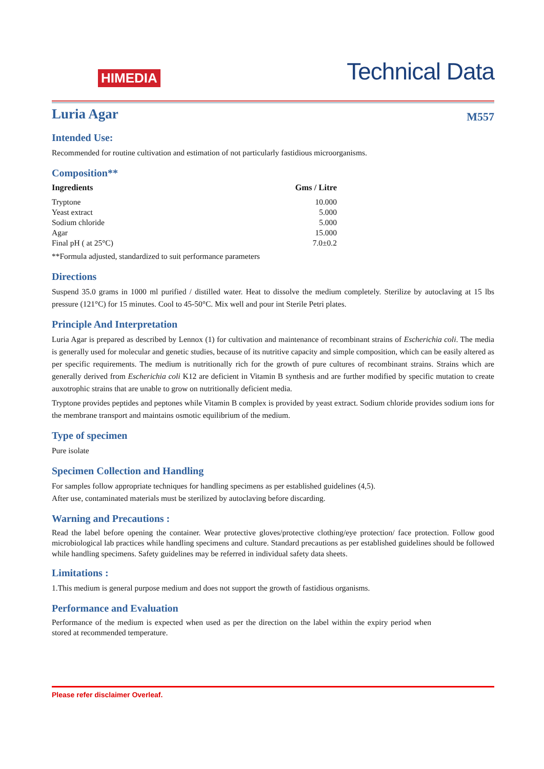HIMEDIA
Technical Data
Luria Agar M557
Intended Use:
Recommended for routine cultivation and estimation of not particularly fastidious microorganisms.
Composition**
| Ingredients | Gms / Litre |
| --- | --- |
| Tryptone | 10.000 |
| Yeast extract | 5.000 |
| Sodium chloride | 5.000 |
| Agar | 15.000 |
| Final pH ( at 25°C) | 7.0±0.2 |
**Formula adjusted, standardized to suit performance parameters
Directions
Suspend 35.0 grams in 1000 ml purified / distilled water. Heat to dissolve the medium completely. Sterilize by autoclaving at 15 lbs pressure (121°C) for 15 minutes. Cool to 45-50°C. Mix well and pour int Sterile Petri plates.
Principle And Interpretation
Luria Agar is prepared as described by Lennox (1) for cultivation and maintenance of recombinant strains of Escherichia coli. The media is generally used for molecular and genetic studies, because of its nutritive capacity and simple composition, which can be easily altered as per specific requirements. The medium is nutritionally rich for the growth of pure cultures of recombinant strains. Strains which are generally derived from Escherichia coli K12 are deficient in Vitamin B synthesis and are further modified by specific mutation to create auxotrophic strains that are unable to grow on nutritionally deficient media.
Tryptone provides peptides and peptones while Vitamin B complex is provided by yeast extract. Sodium chloride provides sodium ions for the membrane transport and maintains osmotic equilibrium of the medium.
Type of specimen
Pure isolate
Specimen Collection and Handling
For samples follow appropriate techniques for handling specimens as per established guidelines (4,5).
After use, contaminated materials must be sterilized by autoclaving before discarding.
Warning and Precautions :
Read the label before opening the container. Wear protective gloves/protective clothing/eye protection/ face protection. Follow good microbiological lab practices while handling specimens and culture. Standard precautions as per established guidelines should be followed while handling specimens. Safety guidelines may be referred in individual safety data sheets.
Limitations :
1.This medium is general purpose medium and does not support the growth of fastidious organisms.
Performance and Evaluation
Performance of the medium is expected when used as per the direction on the label within the expiry period when stored at recommended temperature.
Please refer disclaimer Overleaf.